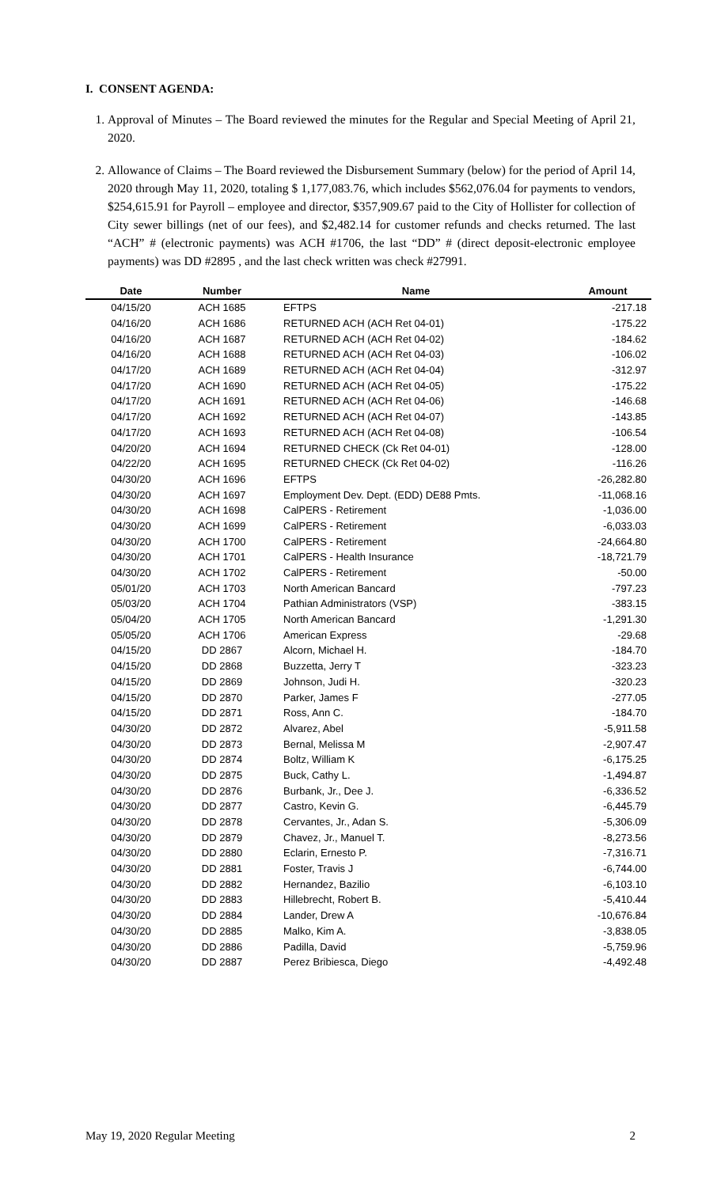I. CONSENT AGENDA:
1. Approval of Minutes – The Board reviewed the minutes for the Regular and Special Meeting of April 21, 2020.
2. Allowance of Claims – The Board reviewed the Disbursement Summary (below) for the period of April 14, 2020 through May 11, 2020, totaling $ 1,177,083.76, which includes $562,076.04 for payments to vendors, $254,615.91 for Payroll – employee and director, $357,909.67 paid to the City of Hollister for collection of City sewer billings (net of our fees), and $2,482.14 for customer refunds and checks returned. The last “ACH” # (electronic payments) was ACH #1706, the last “DD” # (direct deposit-electronic employee payments) was DD #2895 , and the last check written was check #27991.
| Date | Number | Name | Amount |
| --- | --- | --- | --- |
| 04/15/20 | ACH 1685 | EFTPS | -217.18 |
| 04/16/20 | ACH 1686 | RETURNED ACH (ACH Ret 04-01) | -175.22 |
| 04/16/20 | ACH 1687 | RETURNED ACH (ACH Ret 04-02) | -184.62 |
| 04/16/20 | ACH 1688 | RETURNED ACH (ACH Ret 04-03) | -106.02 |
| 04/17/20 | ACH 1689 | RETURNED ACH (ACH Ret 04-04) | -312.97 |
| 04/17/20 | ACH 1690 | RETURNED ACH (ACH Ret 04-05) | -175.22 |
| 04/17/20 | ACH 1691 | RETURNED ACH (ACH Ret 04-06) | -146.68 |
| 04/17/20 | ACH 1692 | RETURNED ACH (ACH Ret 04-07) | -143.85 |
| 04/17/20 | ACH 1693 | RETURNED ACH (ACH Ret 04-08) | -106.54 |
| 04/20/20 | ACH 1694 | RETURNED CHECK (Ck Ret 04-01) | -128.00 |
| 04/22/20 | ACH 1695 | RETURNED CHECK (Ck Ret 04-02) | -116.26 |
| 04/30/20 | ACH 1696 | EFTPS | -26,282.80 |
| 04/30/20 | ACH 1697 | Employment Dev. Dept. (EDD) DE88 Pmts. | -11,068.16 |
| 04/30/20 | ACH 1698 | CalPERS - Retirement | -1,036.00 |
| 04/30/20 | ACH 1699 | CalPERS - Retirement | -6,033.03 |
| 04/30/20 | ACH 1700 | CalPERS - Retirement | -24,664.80 |
| 04/30/20 | ACH 1701 | CalPERS - Health Insurance | -18,721.79 |
| 04/30/20 | ACH 1702 | CalPERS - Retirement | -50.00 |
| 05/01/20 | ACH 1703 | North American Bancard | -797.23 |
| 05/03/20 | ACH 1704 | Pathian Administrators (VSP) | -383.15 |
| 05/04/20 | ACH 1705 | North American Bancard | -1,291.30 |
| 05/05/20 | ACH 1706 | American Express | -29.68 |
| 04/15/20 | DD 2867 | Alcorn, Michael H. | -184.70 |
| 04/15/20 | DD 2868 | Buzzetta, Jerry T | -323.23 |
| 04/15/20 | DD 2869 | Johnson, Judi H. | -320.23 |
| 04/15/20 | DD 2870 | Parker, James F | -277.05 |
| 04/15/20 | DD 2871 | Ross, Ann C. | -184.70 |
| 04/30/20 | DD 2872 | Alvarez, Abel | -5,911.58 |
| 04/30/20 | DD 2873 | Bernal, Melissa M | -2,907.47 |
| 04/30/20 | DD 2874 | Boltz, William K | -6,175.25 |
| 04/30/20 | DD 2875 | Buck, Cathy L. | -1,494.87 |
| 04/30/20 | DD 2876 | Burbank, Jr., Dee J. | -6,336.52 |
| 04/30/20 | DD 2877 | Castro, Kevin G. | -6,445.79 |
| 04/30/20 | DD 2878 | Cervantes, Jr., Adan S. | -5,306.09 |
| 04/30/20 | DD 2879 | Chavez, Jr., Manuel T. | -8,273.56 |
| 04/30/20 | DD 2880 | Eclarin, Ernesto P. | -7,316.71 |
| 04/30/20 | DD 2881 | Foster, Travis J | -6,744.00 |
| 04/30/20 | DD 2882 | Hernandez, Bazilio | -6,103.10 |
| 04/30/20 | DD 2883 | Hillebrecht, Robert B. | -5,410.44 |
| 04/30/20 | DD 2884 | Lander, Drew A | -10,676.84 |
| 04/30/20 | DD 2885 | Malko, Kim A. | -3,838.05 |
| 04/30/20 | DD 2886 | Padilla, David | -5,759.96 |
| 04/30/20 | DD 2887 | Perez Bribiesca, Diego | -4,492.48 |
May 19, 2020 Regular Meeting 2